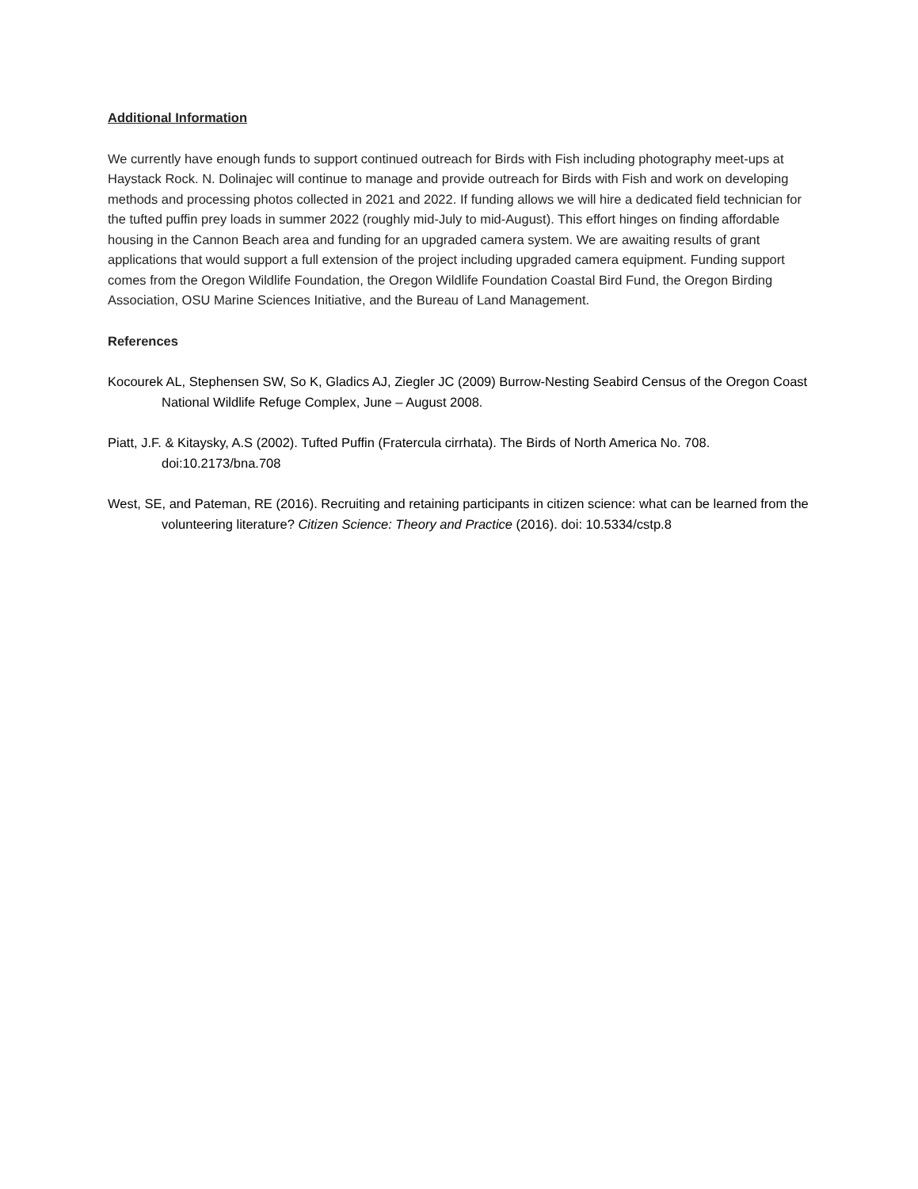Additional Information
We currently have enough funds to support continued outreach for Birds with Fish including photography meet-ups at Haystack Rock. N. Dolinajec will continue to manage and provide outreach for Birds with Fish and work on developing methods and processing photos collected in 2021 and 2022. If funding allows we will hire a dedicated field technician for the tufted puffin prey loads in summer 2022 (roughly mid-July to mid-August). This effort hinges on finding affordable housing in the Cannon Beach area and funding for an upgraded camera system. We are awaiting results of grant applications that would support a full extension of the project including upgraded camera equipment. Funding support comes from the Oregon Wildlife Foundation, the Oregon Wildlife Foundation Coastal Bird Fund, the Oregon Birding Association, OSU Marine Sciences Initiative, and the Bureau of Land Management.
References
Kocourek AL, Stephensen SW, So K, Gladics AJ, Ziegler JC (2009) Burrow-Nesting Seabird Census of the Oregon Coast National Wildlife Refuge Complex, June – August 2008.
Piatt, J.F. & Kitaysky, A.S (2002). Tufted Puffin (Fratercula cirrhata). The Birds of North America No. 708. doi:10.2173/bna.708
West, SE, and Pateman, RE (2016). Recruiting and retaining participants in citizen science: what can be learned from the volunteering literature? Citizen Science: Theory and Practice (2016). doi: 10.5334/cstp.8